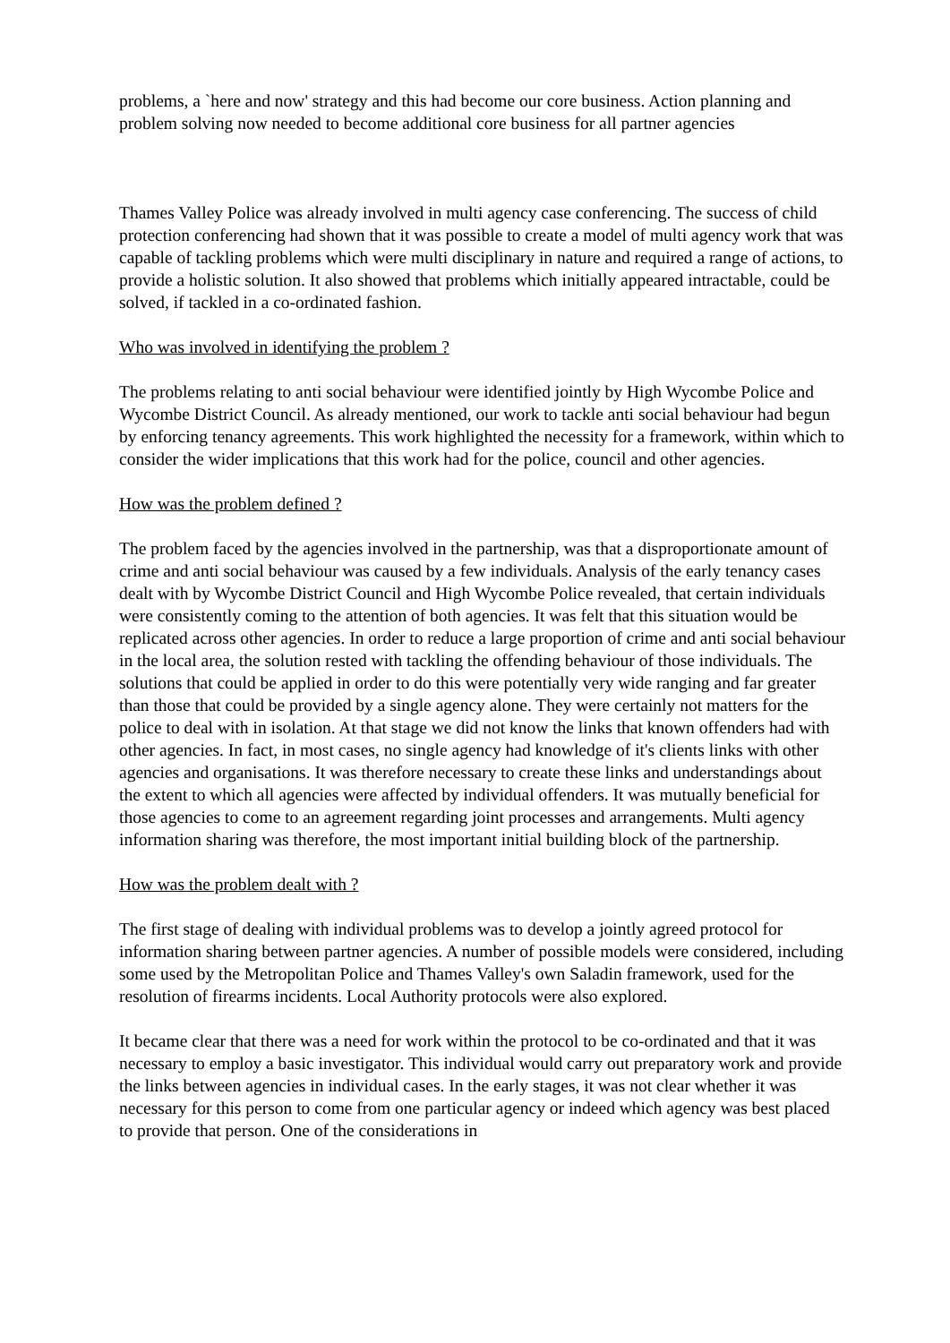problems, a `here and now' strategy and this had become our core business. Action planning and problem solving now needed to become additional core business for all partner agencies
Thames Valley Police was already involved in multi agency case conferencing. The success of child protection conferencing had shown that it was possible to create a model of multi agency work that was capable of tackling problems which were multi disciplinary in nature and required a range of actions, to provide a holistic solution. It also showed that problems which initially appeared intractable, could be solved, if tackled in a co-ordinated fashion.
Who was involved in identifying the problem ?
The problems relating to anti social behaviour were identified jointly by High Wycombe Police and Wycombe District Council. As already mentioned, our work to tackle anti social behaviour had begun by enforcing tenancy agreements. This work highlighted the necessity for a framework, within which to consider the wider implications that this work had for the police, council and other agencies.
How was the problem defined ?
The problem faced by the agencies involved in the partnership, was that a disproportionate amount of crime and anti social behaviour was caused by a few individuals. Analysis of the early tenancy cases dealt with by Wycombe District Council and High Wycombe Police revealed, that certain individuals were consistently coming to the attention of both agencies. It was felt that this situation would be replicated across other agencies. In order to reduce a large proportion of crime and anti social behaviour in the local area, the solution rested with tackling the offending behaviour of those individuals. The solutions that could be applied in order to do this were potentially very wide ranging and far greater than those that could be provided by a single agency alone. They were certainly not matters for the police to deal with in isolation. At that stage we did not know the links that known offenders had with other agencies. In fact, in most cases, no single agency had knowledge of it's clients links with other agencies and organisations. It was therefore necessary to create these links and understandings about the extent to which all agencies were affected by individual offenders. It was mutually beneficial for those agencies to come to an agreement regarding joint processes and arrangements. Multi agency information sharing was therefore, the most important initial building block of the partnership.
How was the problem dealt with ?
The first stage of dealing with individual problems was to develop a jointly agreed protocol for information sharing between partner agencies. A number of possible models were considered, including some used by the Metropolitan Police and Thames Valley's own Saladin framework, used for the resolution of firearms incidents. Local Authority protocols were also explored.
It became clear that there was a need for work within the protocol to be co-ordinated and that it was necessary to employ a basic investigator. This individual would carry out preparatory work and provide the links between agencies in individual cases. In the early stages, it was not clear whether it was necessary for this person to come from one particular agency or indeed which agency was best placed to provide that person. One of the considerations in